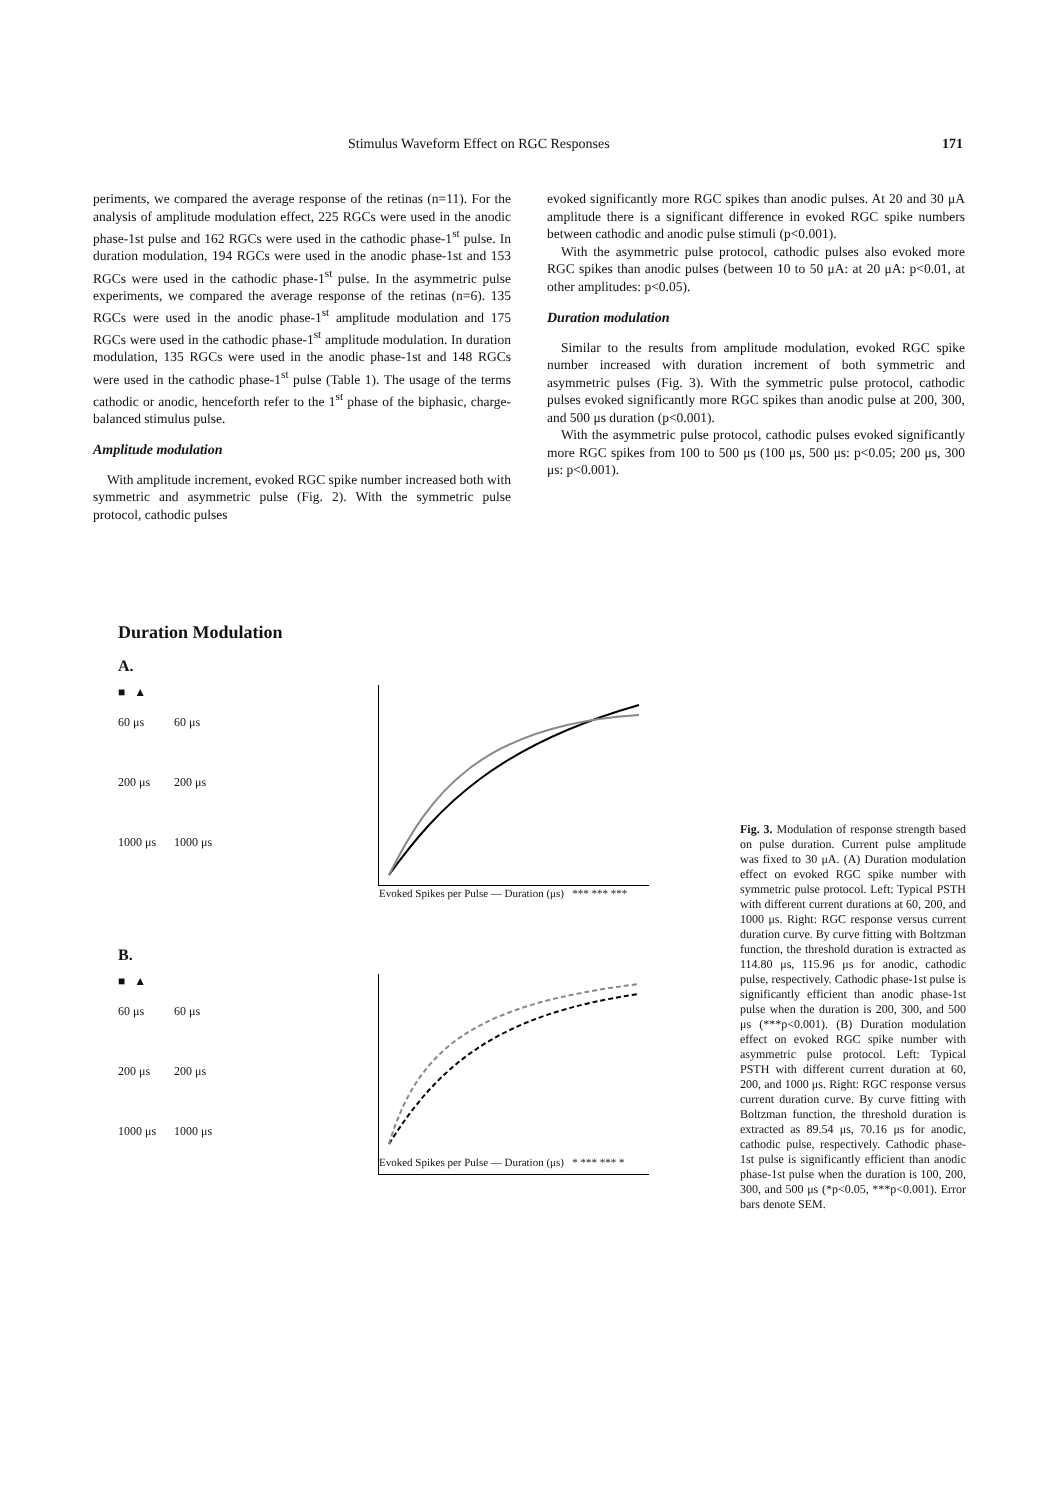Stimulus Waveform Effect on RGC Responses 171
periments, we compared the average response of the retinas (n=11). For the analysis of amplitude modulation effect, 225 RGCs were used in the anodic phase-1st pulse and 162 RGCs were used in the cathodic phase-1<sup>st</sup> pulse. In duration modulation, 194 RGCs were used in the anodic phase-1st and 153 RGCs were used in the cathodic phase-1<sup>st</sup> pulse. In the asymmetric pulse experiments, we compared the average response of the retinas (n=6). 135 RGCs were used in the anodic phase-1<sup>st</sup> amplitude modulation and 175 RGCs were used in the cathodic phase-1<sup>st</sup> amplitude modulation. In duration modulation, 135 RGCs were used in the anodic phase-1st and 148 RGCs were used in the cathodic phase-1<sup>st</sup> pulse (Table 1). The usage of the terms cathodic or anodic, henceforth refer to the 1<sup>st</sup> phase of the biphasic, charge-balanced stimulus pulse.
Amplitude modulation
With amplitude increment, evoked RGC spike number increased both with symmetric and asymmetric pulse (Fig. 2). With the symmetric pulse protocol, cathodic pulses
evoked significantly more RGC spikes than anodic pulses. At 20 and 30 μA amplitude there is a significant difference in evoked RGC spike numbers between cathodic and anodic pulse stimuli (p<0.001).
With the asymmetric pulse protocol, cathodic pulses also evoked more RGC spikes than anodic pulses (between 10 to 50 μA: at 20 μA: p<0.01, at other amplitudes: p<0.05).
Duration modulation
Similar to the results from amplitude modulation, evoked RGC spike number increased with duration increment of both symmetric and asymmetric pulses (Fig. 3). With the symmetric pulse protocol, cathodic pulses evoked significantly more RGC spikes than anodic pulse at 200, 300, and 500 μs duration (p<0.001).
With the asymmetric pulse protocol, cathodic pulses evoked significantly more RGC spikes from 100 to 500 μs (100 μs, 500 μs: p<0.05; 200 μs, 300 μs: p<0.001).
Duration Modulation
A.
■ ▲
60 μs 60 μs
200 μs 200 μs
1000 μs 1000 μs
Evoked Spikes per Pulse — Duration (μs) *** *** ***
B.
■ ▲
60 μs 60 μs
200 μs 200 μs
1000 μs 1000 μs
Evoked Spikes per Pulse — Duration (μs) * *** *** *
Fig. 3. Modulation of response strength based on pulse duration. Current pulse amplitude was fixed to 30 μA. (A) Duration modulation effect on evoked RGC spike number with symmetric pulse protocol. Left: Typical PSTH with different current durations at 60, 200, and 1000 μs. Right: RGC response versus current duration curve. By curve fitting with Boltzman function, the threshold duration is extracted as 114.80 μs, 115.96 μs for anodic, cathodic pulse, respectively. Cathodic phase-1st pulse is significantly efficient than anodic phase-1st pulse when the duration is 200, 300, and 500 μs (***p<0.001). (B) Duration modulation effect on evoked RGC spike number with asymmetric pulse protocol. Left: Typical PSTH with different current duration at 60, 200, and 1000 μs. Right: RGC response versus current duration curve. By curve fitting with Boltzman function, the threshold duration is extracted as 89.54 μs, 70.16 μs for anodic, cathodic pulse, respectively. Cathodic phase-1st pulse is significantly efficient than anodic phase-1st pulse when the duration is 100, 200, 300, and 500 μs (*p<0.05, ***p<0.001). Error bars denote SEM.